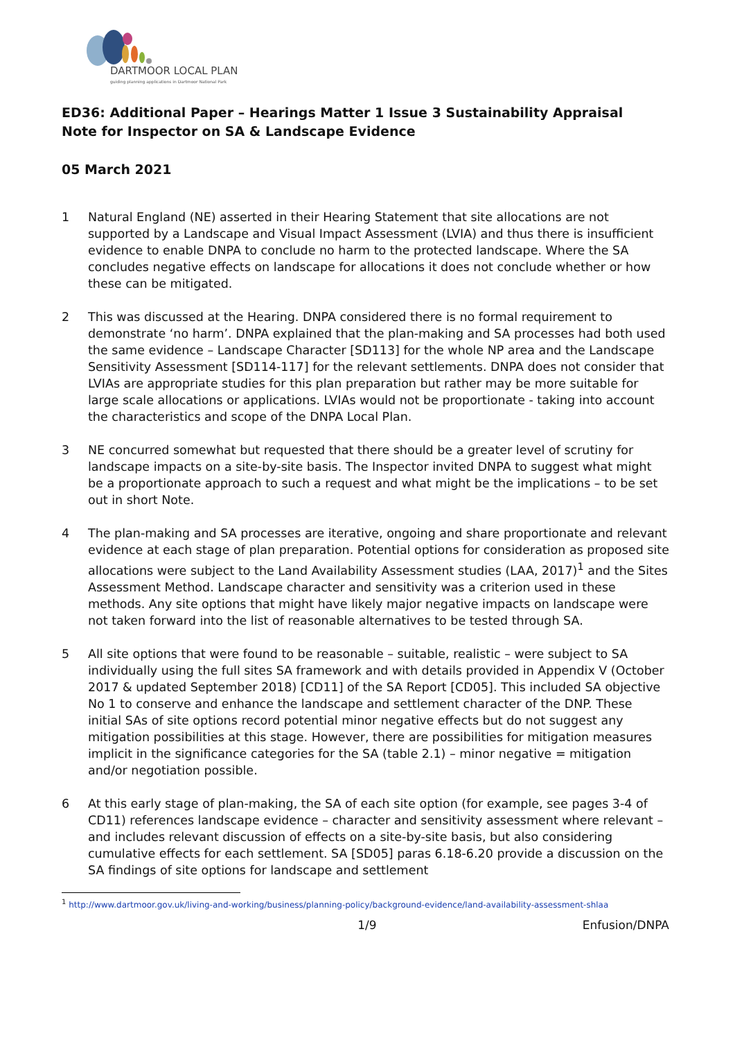DARTMOOR LOCAL PLAN
guiding planning applications in Dartmoor National Park
ED36: Additional Paper – Hearings Matter 1 Issue 3 Sustainability Appraisal
Note for Inspector on SA & Landscape Evidence
05 March 2021
1 Natural England (NE) asserted in their Hearing Statement that site allocations are not supported by a Landscape and Visual Impact Assessment (LVIA) and thus there is insufficient evidence to enable DNPA to conclude no harm to the protected landscape. Where the SA concludes negative effects on landscape for allocations it does not conclude whether or how these can be mitigated.
2 This was discussed at the Hearing. DNPA considered there is no formal requirement to demonstrate ‘no harm’. DNPA explained that the plan-making and SA processes had both used the same evidence – Landscape Character [SD113] for the whole NP area and the Landscape Sensitivity Assessment [SD114-117] for the relevant settlements. DNPA does not consider that LVIAs are appropriate studies for this plan preparation but rather may be more suitable for large scale allocations or applications. LVIAs would not be proportionate - taking into account the characteristics and scope of the DNPA Local Plan.
3 NE concurred somewhat but requested that there should be a greater level of scrutiny for landscape impacts on a site-by-site basis. The Inspector invited DNPA to suggest what might be a proportionate approach to such a request and what might be the implications – to be set out in short Note.
4 The plan-making and SA processes are iterative, ongoing and share proportionate and relevant evidence at each stage of plan preparation. Potential options for consideration as proposed site allocations were subject to the Land Availability Assessment studies (LAA, 2017)<sup>1</sup> and the Sites Assessment Method. Landscape character and sensitivity was a criterion used in these methods. Any site options that might have likely major negative impacts on landscape were not taken forward into the list of reasonable alternatives to be tested through SA.
5 All site options that were found to be reasonable – suitable, realistic – were subject to SA individually using the full sites SA framework and with details provided in Appendix V (October 2017 & updated September 2018) [CD11] of the SA Report [CD05]. This included SA objective No 1 to conserve and enhance the landscape and settlement character of the DNP. These initial SAs of site options record potential minor negative effects but do not suggest any mitigation possibilities at this stage. However, there are possibilities for mitigation measures implicit in the significance categories for the SA (table 2.1) – minor negative = mitigation and/or negotiation possible.
6 At this early stage of plan-making, the SA of each site option (for example, see pages 3-4 of CD11) references landscape evidence – character and sensitivity assessment where relevant – and includes relevant discussion of effects on a site-by-site basis, but also considering cumulative effects for each settlement. SA [SD05] paras 6.18-6.20 provide a discussion on the SA findings of site options for landscape and settlement
<sup>1</sup> http://www.dartmoor.gov.uk/living-and-working/business/planning-policy/background-evidence/land-availability-assessment-shlaa
1/9 Enfusion/DNPA